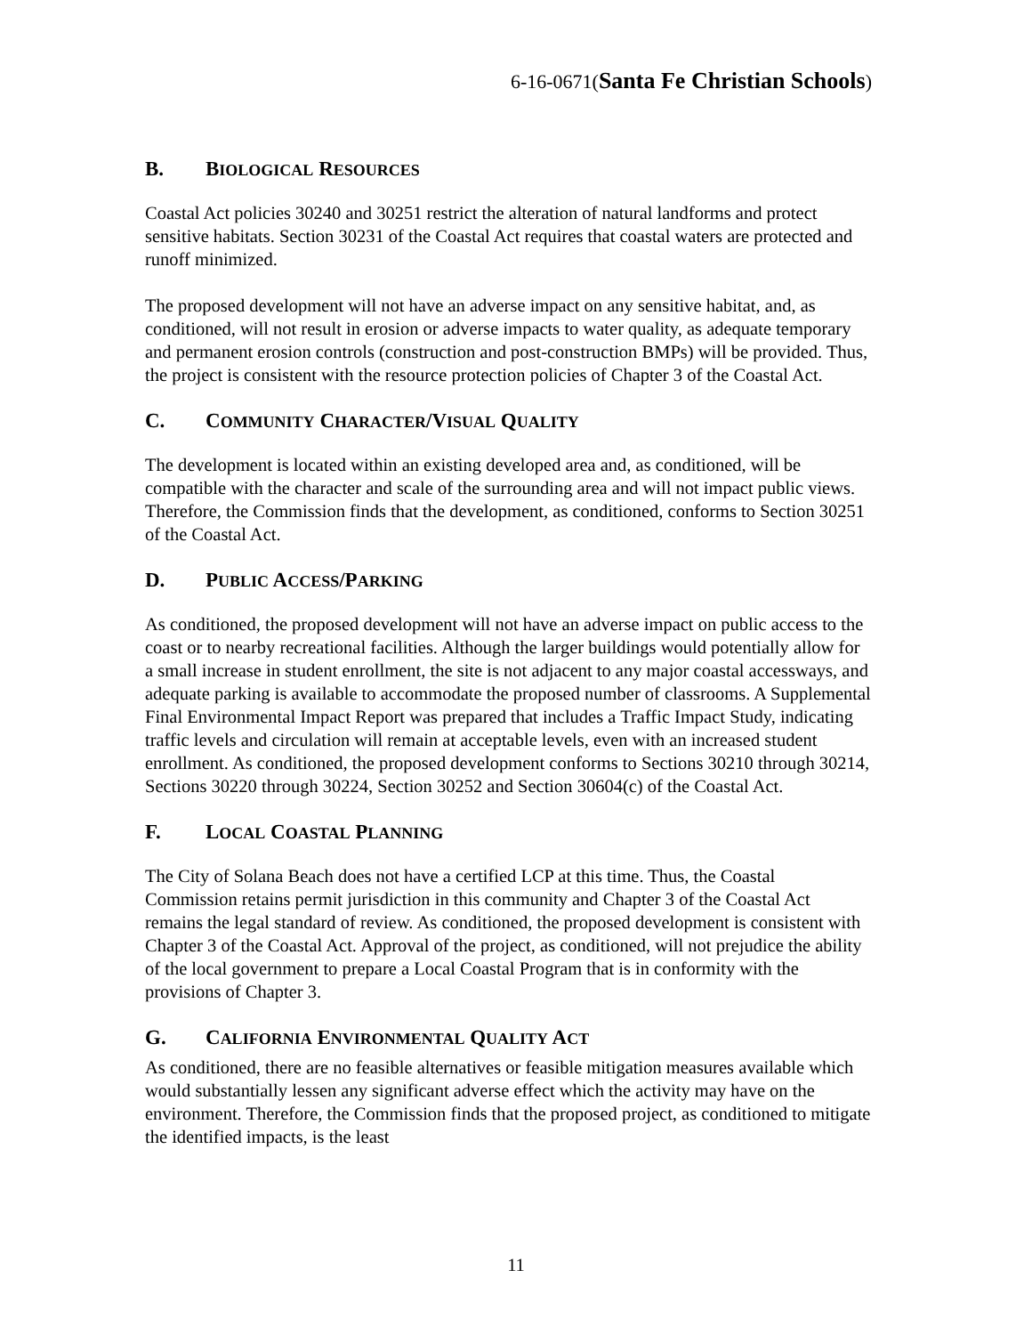6-16-0671(Santa Fe Christian Schools)
B. BIOLOGICAL RESOURCES
Coastal Act policies 30240 and 30251 restrict the alteration of natural landforms and protect sensitive habitats. Section 30231 of the Coastal Act requires that coastal waters are protected and runoff minimized.
The proposed development will not have an adverse impact on any sensitive habitat, and, as conditioned, will not result in erosion or adverse impacts to water quality, as adequate temporary and permanent erosion controls (construction and post-construction BMPs) will be provided. Thus, the project is consistent with the resource protection policies of Chapter 3 of the Coastal Act.
C. COMMUNITY CHARACTER/VISUAL QUALITY
The development is located within an existing developed area and, as conditioned, will be compatible with the character and scale of the surrounding area and will not impact public views. Therefore, the Commission finds that the development, as conditioned, conforms to Section 30251 of the Coastal Act.
D. PUBLIC ACCESS/PARKING
As conditioned, the proposed development will not have an adverse impact on public access to the coast or to nearby recreational facilities. Although the larger buildings would potentially allow for a small increase in student enrollment, the site is not adjacent to any major coastal accessways, and adequate parking is available to accommodate the proposed number of classrooms. A Supplemental Final Environmental Impact Report was prepared that includes a Traffic Impact Study, indicating traffic levels and circulation will remain at acceptable levels, even with an increased student enrollment. As conditioned, the proposed development conforms to Sections 30210 through 30214, Sections 30220 through 30224, Section 30252 and Section 30604(c) of the Coastal Act.
F. LOCAL COASTAL PLANNING
The City of Solana Beach does not have a certified LCP at this time. Thus, the Coastal Commission retains permit jurisdiction in this community and Chapter 3 of the Coastal Act remains the legal standard of review. As conditioned, the proposed development is consistent with Chapter 3 of the Coastal Act. Approval of the project, as conditioned, will not prejudice the ability of the local government to prepare a Local Coastal Program that is in conformity with the provisions of Chapter 3.
G. CALIFORNIA ENVIRONMENTAL QUALITY ACT
As conditioned, there are no feasible alternatives or feasible mitigation measures available which would substantially lessen any significant adverse effect which the activity may have on the environment. Therefore, the Commission finds that the proposed project, as conditioned to mitigate the identified impacts, is the least
11